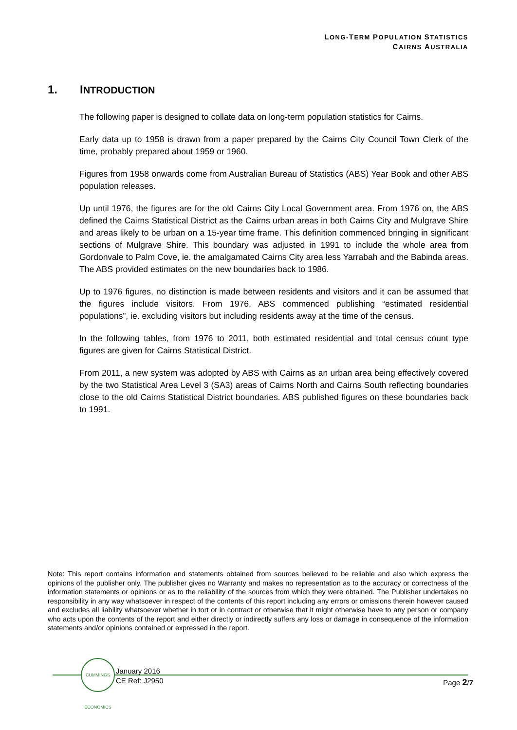LONG-TERM POPULATION STATISTICS
CAIRNS AUSTRALIA
1. INTRODUCTION
The following paper is designed to collate data on long-term population statistics for Cairns.
Early data up to 1958 is drawn from a paper prepared by the Cairns City Council Town Clerk of the time, probably prepared about 1959 or 1960.
Figures from 1958 onwards come from Australian Bureau of Statistics (ABS) Year Book and other ABS population releases.
Up until 1976, the figures are for the old Cairns City Local Government area. From 1976 on, the ABS defined the Cairns Statistical District as the Cairns urban areas in both Cairns City and Mulgrave Shire and areas likely to be urban on a 15-year time frame. This definition commenced bringing in significant sections of Mulgrave Shire. This boundary was adjusted in 1991 to include the whole area from Gordonvale to Palm Cove, ie. the amalgamated Cairns City area less Yarrabah and the Babinda areas. The ABS provided estimates on the new boundaries back to 1986.
Up to 1976 figures, no distinction is made between residents and visitors and it can be assumed that the figures include visitors. From 1976, ABS commenced publishing “estimated residential populations”, ie. excluding visitors but including residents away at the time of the census.
In the following tables, from 1976 to 2011, both estimated residential and total census count type figures are given for Cairns Statistical District.
From 2011, a new system was adopted by ABS with Cairns as an urban area being effectively covered by the two Statistical Area Level 3 (SA3) areas of Cairns North and Cairns South reflecting boundaries close to the old Cairns Statistical District boundaries. ABS published figures on these boundaries back to 1991.
Note: This report contains information and statements obtained from sources believed to be reliable and also which express the opinions of the publisher only. The publisher gives no Warranty and makes no representation as to the accuracy or correctness of the information statements or opinions or as to the reliability of the sources from which they were obtained. The Publisher undertakes no responsibility in any way whatsoever in respect of the contents of this report including any errors or omissions therein however caused and excludes all liability whatsoever whether in tort or in contract or otherwise that it might otherwise have to any person or company who acts upon the contents of the report and either directly or indirectly suffers any loss or damage in consequence of the information statements and/or opinions contained or expressed in the report.
CUMMINGS ECONOMICS
January 2016
CE Ref: J2950
Page 2/7